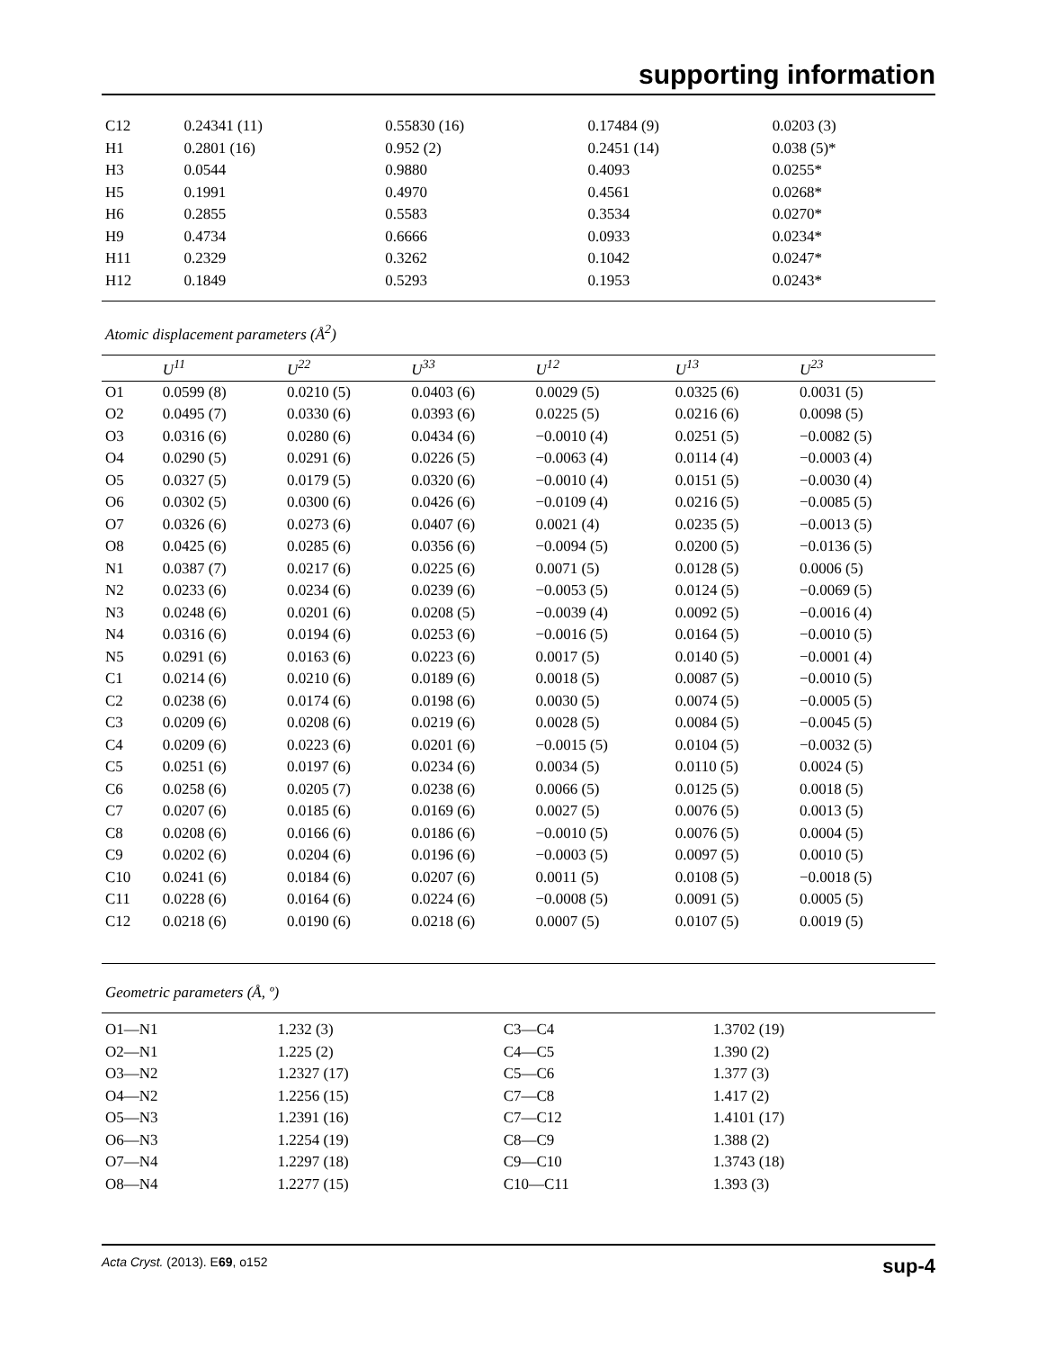supporting information
| C12 | 0.24341 (11) | 0.55830 (16) | 0.17484 (9) | 0.0203 (3) |
| H1 | 0.2801 (16) | 0.952 (2) | 0.2451 (14) | 0.038 (5)* |
| H3 | 0.0544 | 0.9880 | 0.4093 | 0.0255* |
| H5 | 0.1991 | 0.4970 | 0.4561 | 0.0268* |
| H6 | 0.2855 | 0.5583 | 0.3534 | 0.0270* |
| H9 | 0.4734 | 0.6666 | 0.0933 | 0.0234* |
| H11 | 0.2329 | 0.3262 | 0.1042 | 0.0247* |
| H12 | 0.1849 | 0.5293 | 0.1953 | 0.0243* |
Atomic displacement parameters (Å<sup>2</sup>)
| | U<sup>11</sup> | U<sup>22</sup> | U<sup>33</sup> | U<sup>12</sup> | U<sup>13</sup> | U<sup>23</sup> |
| --- | --- | --- | --- | --- | --- | --- |
| O1 | 0.0599 (8) | 0.0210 (5) | 0.0403 (6) | 0.0029 (5) | 0.0325 (6) | 0.0031 (5) |
| O2 | 0.0495 (7) | 0.0330 (6) | 0.0393 (6) | 0.0225 (5) | 0.0216 (6) | 0.0098 (5) |
| O3 | 0.0316 (6) | 0.0280 (6) | 0.0434 (6) | −0.0010 (4) | 0.0251 (5) | −0.0082 (5) |
| O4 | 0.0290 (5) | 0.0291 (6) | 0.0226 (5) | −0.0063 (4) | 0.0114 (4) | −0.0003 (4) |
| O5 | 0.0327 (5) | 0.0179 (5) | 0.0320 (6) | −0.0010 (4) | 0.0151 (5) | −0.0030 (4) |
| O6 | 0.0302 (5) | 0.0300 (6) | 0.0426 (6) | −0.0109 (4) | 0.0216 (5) | −0.0085 (5) |
| O7 | 0.0326 (6) | 0.0273 (6) | 0.0407 (6) | 0.0021 (4) | 0.0235 (5) | −0.0013 (5) |
| O8 | 0.0425 (6) | 0.0285 (6) | 0.0356 (6) | −0.0094 (5) | 0.0200 (5) | −0.0136 (5) |
| N1 | 0.0387 (7) | 0.0217 (6) | 0.0225 (6) | 0.0071 (5) | 0.0128 (5) | 0.0006 (5) |
| N2 | 0.0233 (6) | 0.0234 (6) | 0.0239 (6) | −0.0053 (5) | 0.0124 (5) | −0.0069 (5) |
| N3 | 0.0248 (6) | 0.0201 (6) | 0.0208 (5) | −0.0039 (4) | 0.0092 (5) | −0.0016 (4) |
| N4 | 0.0316 (6) | 0.0194 (6) | 0.0253 (6) | −0.0016 (5) | 0.0164 (5) | −0.0010 (5) |
| N5 | 0.0291 (6) | 0.0163 (6) | 0.0223 (6) | 0.0017 (5) | 0.0140 (5) | −0.0001 (4) |
| C1 | 0.0214 (6) | 0.0210 (6) | 0.0189 (6) | 0.0018 (5) | 0.0087 (5) | −0.0010 (5) |
| C2 | 0.0238 (6) | 0.0174 (6) | 0.0198 (6) | 0.0030 (5) | 0.0074 (5) | −0.0005 (5) |
| C3 | 0.0209 (6) | 0.0208 (6) | 0.0219 (6) | 0.0028 (5) | 0.0084 (5) | −0.0045 (5) |
| C4 | 0.0209 (6) | 0.0223 (6) | 0.0201 (6) | −0.0015 (5) | 0.0104 (5) | −0.0032 (5) |
| C5 | 0.0251 (6) | 0.0197 (6) | 0.0234 (6) | 0.0034 (5) | 0.0110 (5) | 0.0024 (5) |
| C6 | 0.0258 (6) | 0.0205 (7) | 0.0238 (6) | 0.0066 (5) | 0.0125 (5) | 0.0018 (5) |
| C7 | 0.0207 (6) | 0.0185 (6) | 0.0169 (6) | 0.0027 (5) | 0.0076 (5) | 0.0013 (5) |
| C8 | 0.0208 (6) | 0.0166 (6) | 0.0186 (6) | −0.0010 (5) | 0.0076 (5) | 0.0004 (5) |
| C9 | 0.0202 (6) | 0.0204 (6) | 0.0196 (6) | −0.0003 (5) | 0.0097 (5) | 0.0010 (5) |
| C10 | 0.0241 (6) | 0.0184 (6) | 0.0207 (6) | 0.0011 (5) | 0.0108 (5) | −0.0018 (5) |
| C11 | 0.0228 (6) | 0.0164 (6) | 0.0224 (6) | −0.0008 (5) | 0.0091 (5) | 0.0005 (5) |
| C12 | 0.0218 (6) | 0.0190 (6) | 0.0218 (6) | 0.0007 (5) | 0.0107 (5) | 0.0019 (5) |
Geometric parameters (Å, º)
| O1—N1 | 1.232 (3) | C3—C4 | 1.3702 (19) |
| O2—N1 | 1.225 (2) | C4—C5 | 1.390 (2) |
| O3—N2 | 1.2327 (17) | C5—C6 | 1.377 (3) |
| O4—N2 | 1.2256 (15) | C7—C8 | 1.417 (2) |
| O5—N3 | 1.2391 (16) | C7—C12 | 1.4101 (17) |
| O6—N3 | 1.2254 (19) | C8—C9 | 1.388 (2) |
| O7—N4 | 1.2297 (18) | C9—C10 | 1.3743 (18) |
| O8—N4 | 1.2277 (15) | C10—C11 | 1.393 (3) |
Acta Cryst. (2013). E69, o152 sup-4